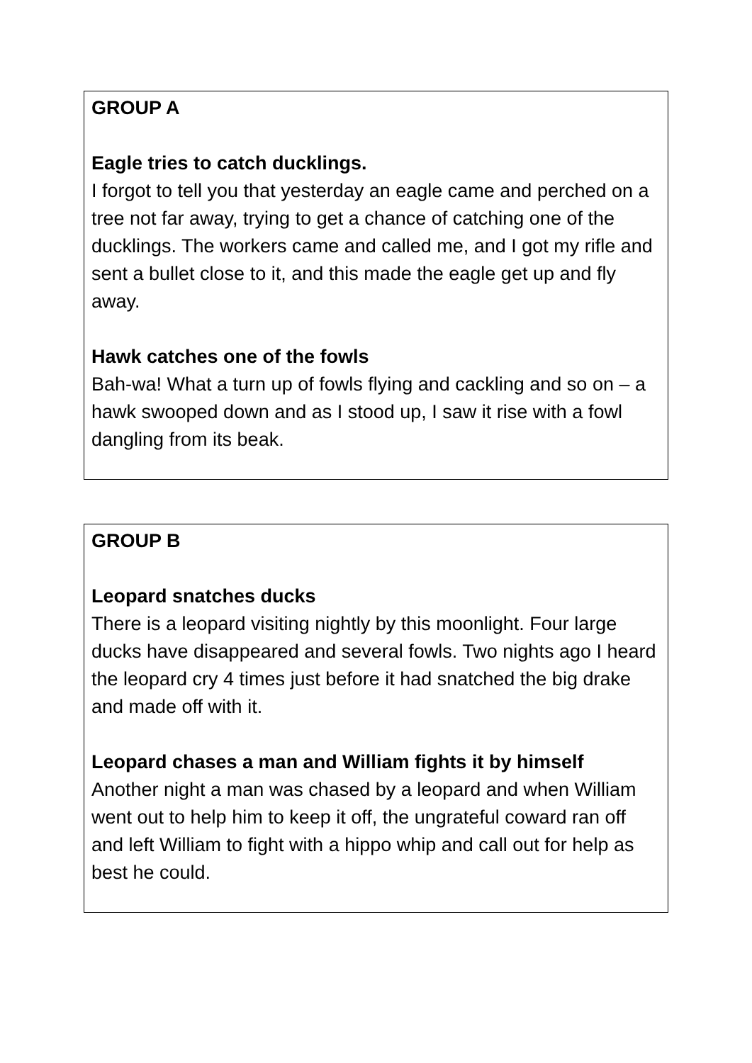GROUP A
Eagle tries to catch ducklings.
I forgot to tell you that yesterday an eagle came and perched on a tree not far away, trying to get a chance of catching one of the ducklings. The workers came and called me, and I got my rifle and sent a bullet close to it, and this made the eagle get up and fly away.
Hawk catches one of the fowls
Bah-wa! What a turn up of fowls flying and cackling and so on – a hawk swooped down and as I stood up, I saw it rise with a fowl dangling from its beak.
GROUP B
Leopard snatches ducks
There is a leopard visiting nightly by this moonlight. Four large ducks have disappeared and several fowls. Two nights ago I heard the leopard cry 4 times just before it had snatched the big drake and made off with it.
Leopard chases a man and William fights it by himself
Another night a man was chased by a leopard and when William went out to help him to keep it off, the ungrateful coward ran off and left William to fight with a hippo whip and call out for help as best he could.